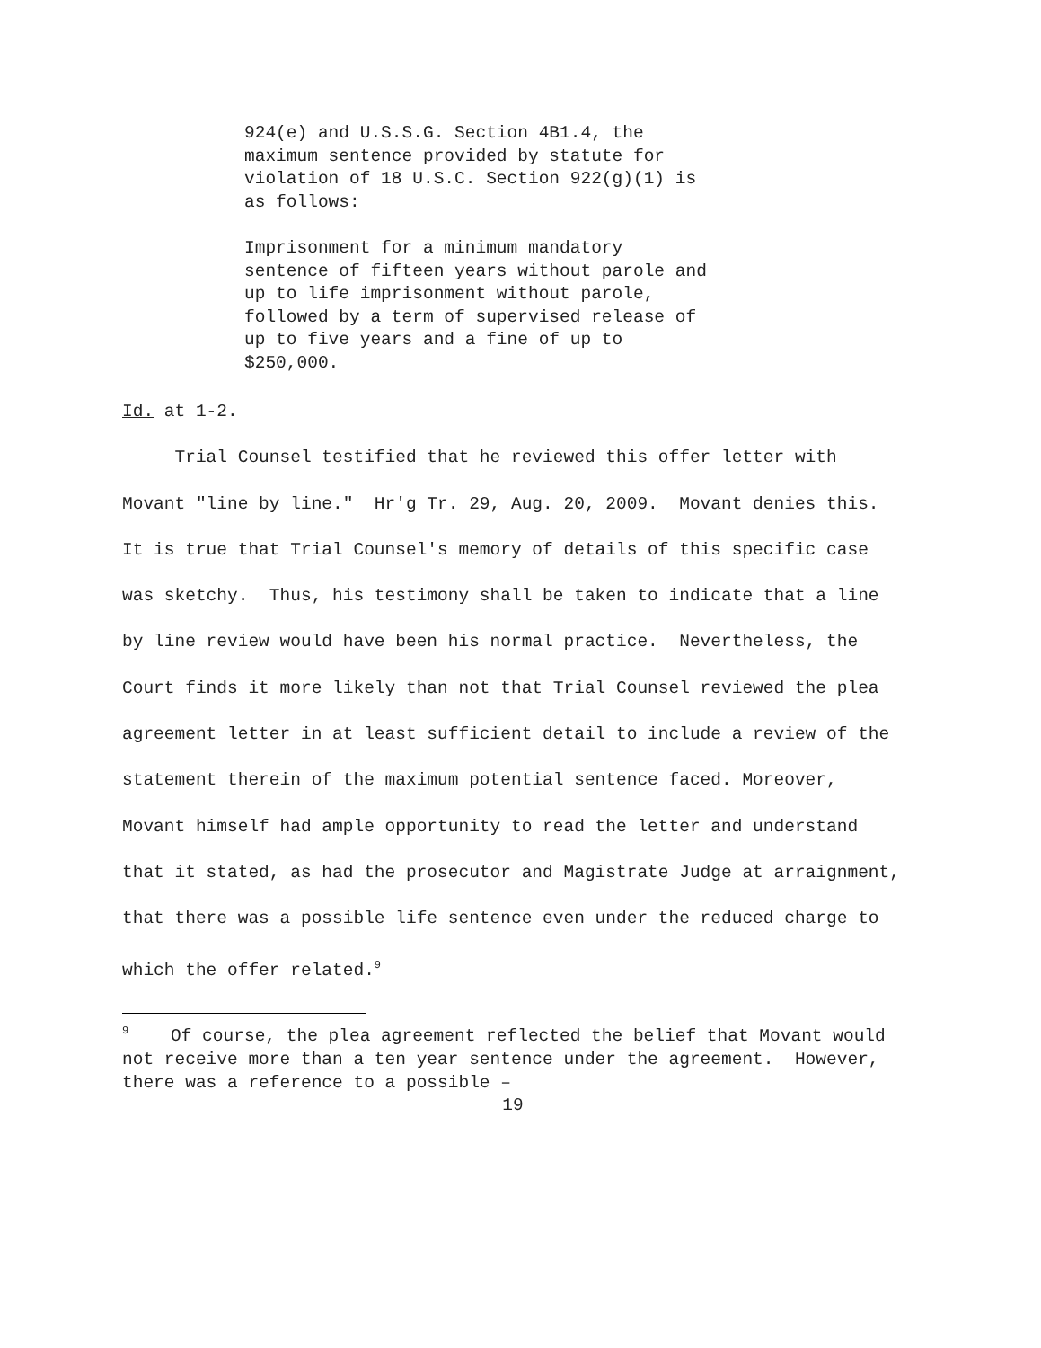924(e) and U.S.S.G. Section 4B1.4, the maximum sentence provided by statute for violation of 18 U.S.C. Section 922(g)(1) is as follows:
Imprisonment for a minimum mandatory sentence of fifteen years without parole and up to life imprisonment without parole, followed by a term of supervised release of up to five years and a fine of up to $250,000.
Id. at 1-2.
Trial Counsel testified that he reviewed this offer letter with Movant "line by line." Hr'g Tr. 29, Aug. 20, 2009. Movant denies this. It is true that Trial Counsel's memory of details of this specific case was sketchy. Thus, his testimony shall be taken to indicate that a line by line review would have been his normal practice. Nevertheless, the Court finds it more likely than not that Trial Counsel reviewed the plea agreement letter in at least sufficient detail to include a review of the statement therein of the maximum potential sentence faced. Moreover, Movant himself had ample opportunity to read the letter and understand that it stated, as had the prosecutor and Magistrate Judge at arraignment, that there was a possible life sentence even under the reduced charge to which the offer related.<sup>9</sup>
<sup>9</sup> Of course, the plea agreement reflected the belief that Movant would not receive more than a ten year sentence under the agreement. However, there was a reference to a possible –
19